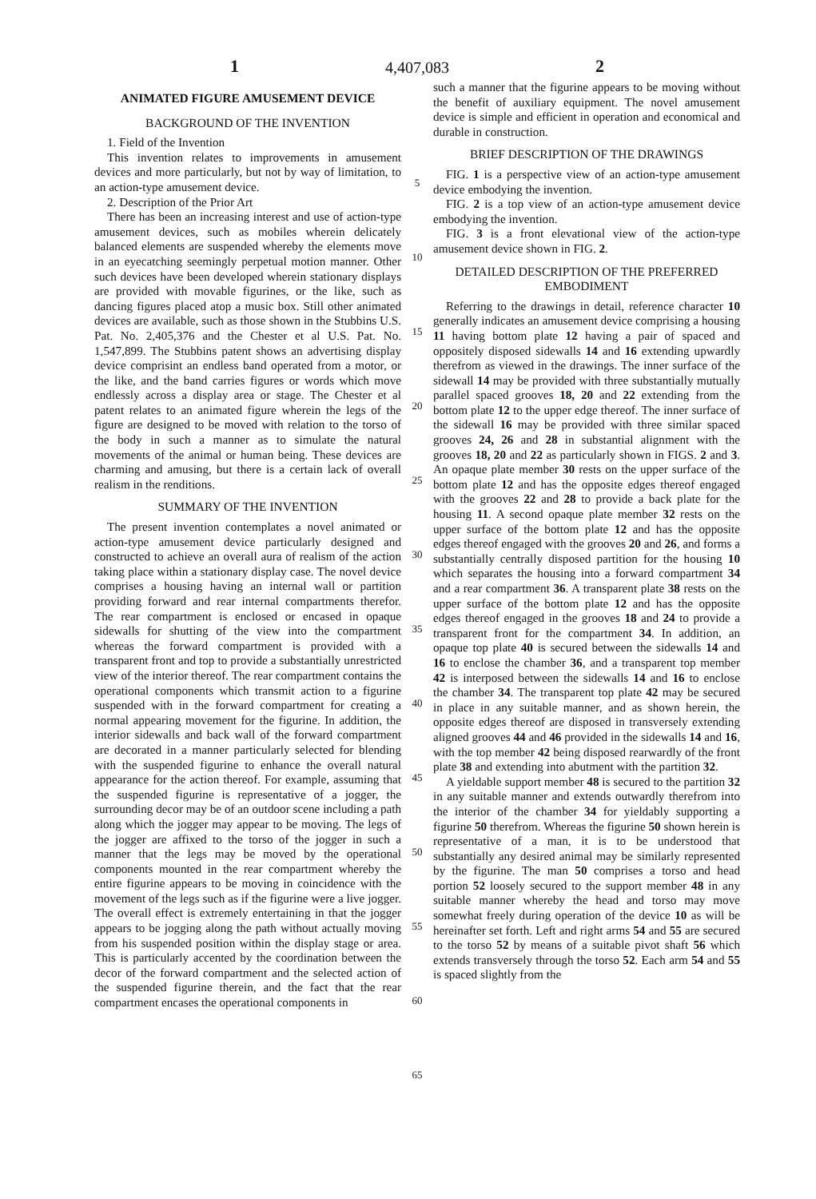1 4,407,083 2
ANIMATED FIGURE AMUSEMENT DEVICE
BACKGROUND OF THE INVENTION
1. Field of the Invention
This invention relates to improvements in amusement devices and more particularly, but not by way of limitation, to an action-type amusement device.
2. Description of the Prior Art
There has been an increasing interest and use of action-type amusement devices, such as mobiles wherein delicately balanced elements are suspended whereby the elements move in an eyecatching seemingly perpetual motion manner. Other such devices have been developed wherein stationary displays are provided with movable figurines, or the like, such as dancing figures placed atop a music box. Still other animated devices are available, such as those shown in the Stubbins U.S. Pat. No. 2,405,376 and the Chester et al U.S. Pat. No. 1,547,899. The Stubbins patent shows an advertising display device comprisint an endless band operated from a motor, or the like, and the band carries figures or words which move endlessly across a display area or stage. The Chester et al patent relates to an animated figure wherein the legs of the figure are designed to be moved with relation to the torso of the body in such a manner as to simulate the natural movements of the animal or human being. These devices are charming and amusing, but there is a certain lack of overall realism in the renditions.
SUMMARY OF THE INVENTION
The present invention contemplates a novel animated or action-type amusement device particularly designed and constructed to achieve an overall aura of realism of the action taking place within a stationary display case. The novel device comprises a housing having an internal wall or partition providing forward and rear internal compartments therefor. The rear compartment is enclosed or encased in opaque sidewalls for shutting of the view into the compartment whereas the forward compartment is provided with a transparent front and top to provide a substantially unrestricted view of the interior thereof. The rear compartment contains the operational components which transmit action to a figurine suspended with in the forward compartment for creating a normal appearing movement for the figurine. In addition, the interior sidewalls and back wall of the forward compartment are decorated in a manner particularly selected for blending with the suspended figurine to enhance the overall natural appearance for the action thereof. For example, assuming that the suspended figurine is representative of a jogger, the surrounding decor may be of an outdoor scene including a path along which the jogger may appear to be moving. The legs of the jogger are affixed to the torso of the jogger in such a manner that the legs may be moved by the operational components mounted in the rear compartment whereby the entire figurine appears to be moving in coincidence with the movement of the legs such as if the figurine were a live jogger. The overall effect is extremely entertaining in that the jogger appears to be jogging along the path without actually moving from his suspended position within the display stage or area. This is particularly accented by the coordination between the decor of the forward compartment and the selected action of the suspended figurine therein, and the fact that the rear compartment encases the operational components in
5
10
15
20
25
30
35
40
45
50
55
60
65
such a manner that the figurine appears to be moving without the benefit of auxiliary equipment. The novel amusement device is simple and efficient in operation and economical and durable in construction.
BRIEF DESCRIPTION OF THE DRAWINGS
FIG. 1 is a perspective view of an action-type amusement device embodying the invention.
FIG. 2 is a top view of an action-type amusement device embodying the invention.
FIG. 3 is a front elevational view of the action-type amusement device shown in FIG. 2.
DETAILED DESCRIPTION OF THE PREFERRED EMBODIMENT
Referring to the drawings in detail, reference character 10 generally indicates an amusement device comprising a housing 11 having bottom plate 12 having a pair of spaced and oppositely disposed sidewalls 14 and 16 extending upwardly therefrom as viewed in the drawings. The inner surface of the sidewall 14 may be provided with three substantially mutually parallel spaced grooves 18, 20 and 22 extending from the bottom plate 12 to the upper edge thereof. The inner surface of the sidewall 16 may be provided with three similar spaced grooves 24, 26 and 28 in substantial alignment with the grooves 18, 20 and 22 as particularly shown in FIGS. 2 and 3. An opaque plate member 30 rests on the upper surface of the bottom plate 12 and has the opposite edges thereof engaged with the grooves 22 and 28 to provide a back plate for the housing 11. A second opaque plate member 32 rests on the upper surface of the bottom plate 12 and has the opposite edges thereof engaged with the grooves 20 and 26, and forms a substantially centrally disposed partition for the housing 10 which separates the housing into a forward compartment 34 and a rear compartment 36. A transparent plate 38 rests on the upper surface of the bottom plate 12 and has the opposite edges thereof engaged in the grooves 18 and 24 to provide a transparent front for the compartment 34. In addition, an opaque top plate 40 is secured between the sidewalls 14 and 16 to enclose the chamber 36, and a transparent top member 42 is interposed between the sidewalls 14 and 16 to enclose the chamber 34. The transparent top plate 42 may be secured in place in any suitable manner, and as shown herein, the opposite edges thereof are disposed in transversely extending aligned grooves 44 and 46 provided in the sidewalls 14 and 16, with the top member 42 being disposed rearwardly of the front plate 38 and extending into abutment with the partition 32.
A yieldable support member 48 is secured to the partition 32 in any suitable manner and extends outwardly therefrom into the interior of the chamber 34 for yieldably supporting a figurine 50 therefrom. Whereas the figurine 50 shown herein is representative of a man, it is to be understood that substantially any desired animal may be similarly represented by the figurine. The man 50 comprises a torso and head portion 52 loosely secured to the support member 48 in any suitable manner whereby the head and torso may move somewhat freely during operation of the device 10 as will be hereinafter set forth. Left and right arms 54 and 55 are secured to the torso 52 by means of a suitable pivot shaft 56 which extends transversely through the torso 52. Each arm 54 and 55 is spaced slightly from the